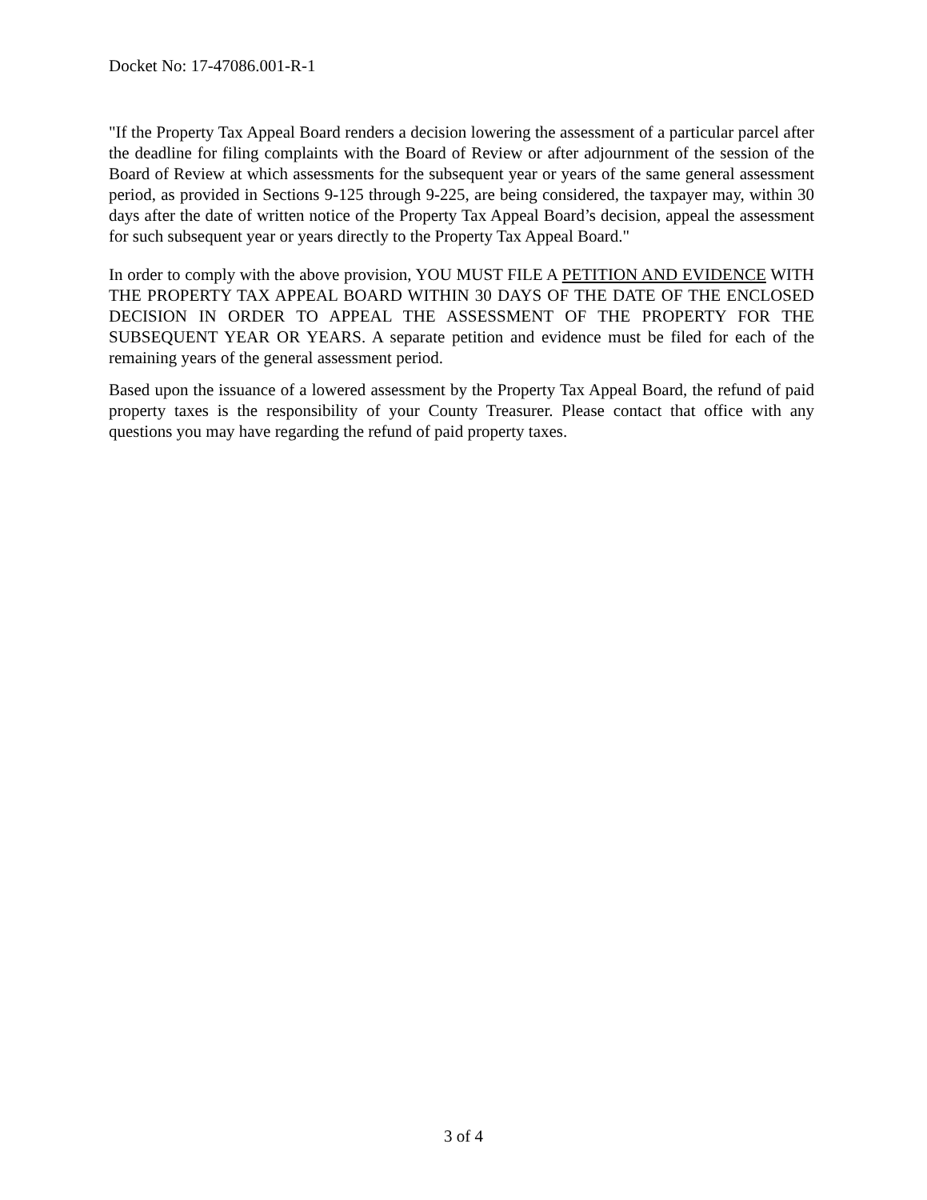Docket No: 17-47086.001-R-1
"If the Property Tax Appeal Board renders a decision lowering the assessment of a particular parcel after the deadline for filing complaints with the Board of Review or after adjournment of the session of the Board of Review at which assessments for the subsequent year or years of the same general assessment period, as provided in Sections 9-125 through 9-225, are being considered, the taxpayer may, within 30 days after the date of written notice of the Property Tax Appeal Board’s decision, appeal the assessment for such subsequent year or years directly to the Property Tax Appeal Board."
In order to comply with the above provision, YOU MUST FILE A PETITION AND EVIDENCE WITH THE PROPERTY TAX APPEAL BOARD WITHIN 30 DAYS OF THE DATE OF THE ENCLOSED DECISION IN ORDER TO APPEAL THE ASSESSMENT OF THE PROPERTY FOR THE SUBSEQUENT YEAR OR YEARS. A separate petition and evidence must be filed for each of the remaining years of the general assessment period.
Based upon the issuance of a lowered assessment by the Property Tax Appeal Board, the refund of paid property taxes is the responsibility of your County Treasurer. Please contact that office with any questions you may have regarding the refund of paid property taxes.
3 of 4